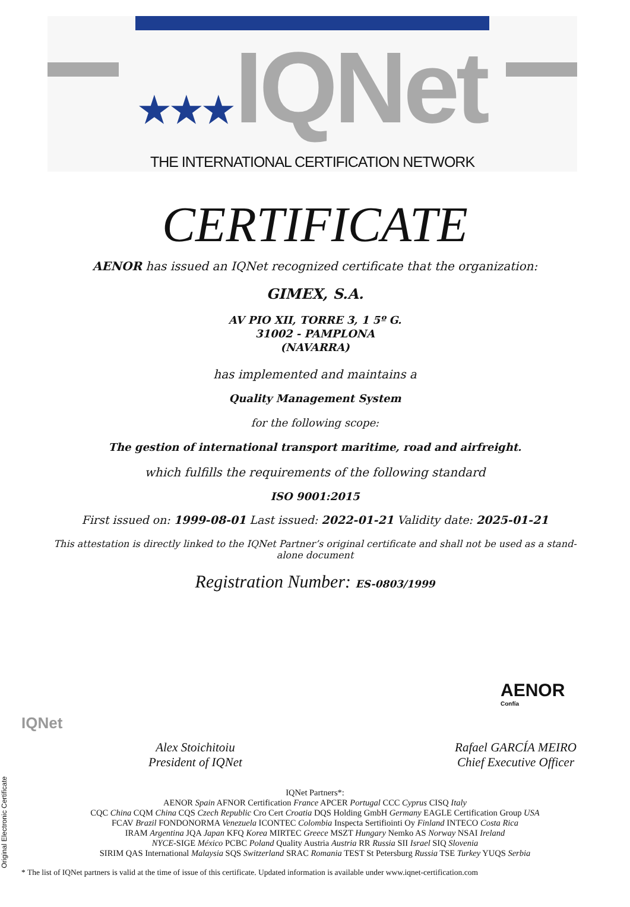★★★IQNet
THE INTERNATIONAL CERTIFICATION NETWORK
CERTIFICATE
AENOR has issued an IQNet recognized certificate that the organization:
GIMEX, S.A.
AV PIO XII, TORRE 3, 1 5º G.
31002 - PAMPLONA
(NAVARRA)
has implemented and maintains a
Quality Management System
for the following scope:
The gestion of international transport maritime, road and airfreight.
which fulfills the requirements of the following standard
ISO 9001:2015
First issued on: 1999-08-01 Last issued: 2022-01-21 Validity date: 2025-01-21
This attestation is directly linked to the IQNet Partner’s original certificate and shall not be used as a stand-alone document
Registration Number: ES-0803/1999
IQNet
AENOR
Confía
Alex Stoichitoiu
President of IQNet
Rafael GARCÍA MEIRO
Chief Executive Officer
IQNet Partners*:
AENOR Spain AFNOR Certification France APCER Portugal CCC Cyprus CISQ Italy
CQC China CQM China CQS Czech Republic Cro Cert Croatia DQS Holding GmbH Germany EAGLE Certification Group USA
FCAV Brazil FONDONORMA Venezuela ICONTEC Colombia Inspecta Sertifiointi Oy Finland INTECO Costa Rica
IRAM Argentina JQA Japan KFQ Korea MIRTEC Greece MSZT Hungary Nemko AS Norway NSAI Ireland
NYCE-SIGE México PCBC Poland Quality Austria Austria RR Russia SII Israel SIQ Slovenia
SIRIM QAS International Malaysia SQS Switzerland SRAC Romania TEST St Petersburg Russia TSE Turkey YUQS Serbia
* The list of IQNet partners is valid at the time of issue of this certificate. Updated information is available under www.iqnet-certification.com
Original Electronic Certificate